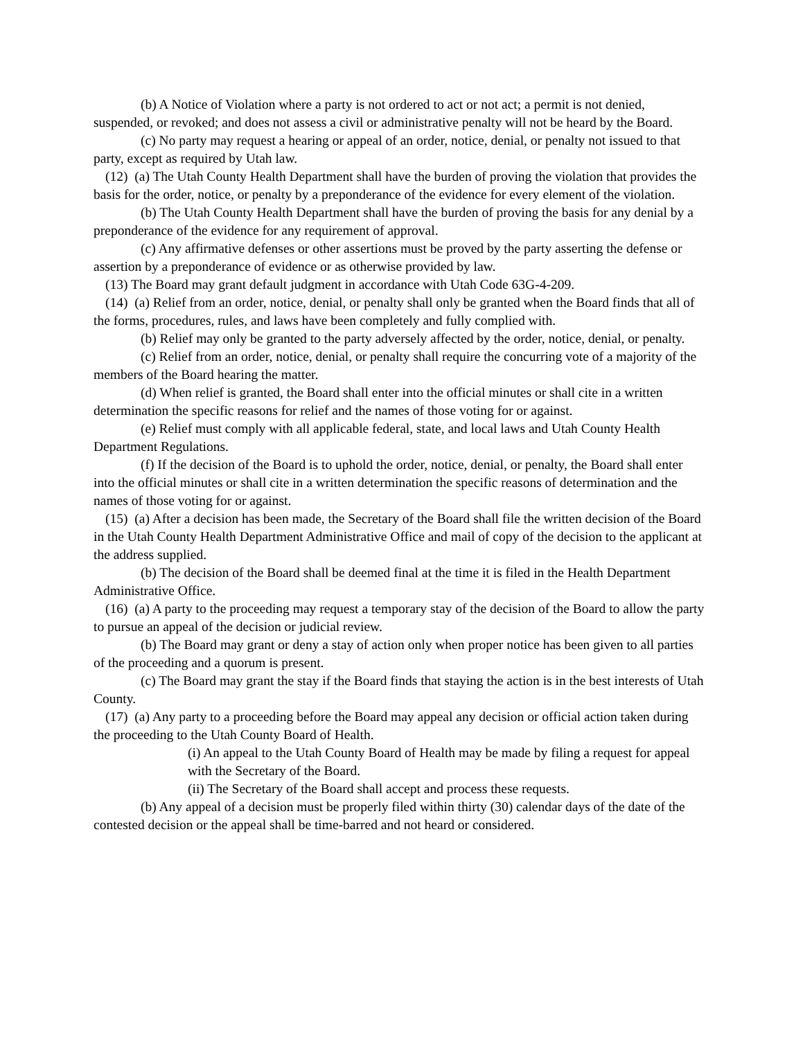(b) A Notice of Violation where a party is not ordered to act or not act; a permit is not denied, suspended, or revoked; and does not assess a civil or administrative penalty will not be heard by the Board.
(c) No party may request a hearing or appeal of an order, notice, denial, or penalty not issued to that party, except as required by Utah law.
(12) (a) The Utah County Health Department shall have the burden of proving the violation that provides the basis for the order, notice, or penalty by a preponderance of the evidence for every element of the violation.
(b) The Utah County Health Department shall have the burden of proving the basis for any denial by a preponderance of the evidence for any requirement of approval.
(c) Any affirmative defenses or other assertions must be proved by the party asserting the defense or assertion by a preponderance of evidence or as otherwise provided by law.
(13) The Board may grant default judgment in accordance with Utah Code 63G-4-209.
(14) (a) Relief from an order, notice, denial, or penalty shall only be granted when the Board finds that all of the forms, procedures, rules, and laws have been completely and fully complied with.
(b) Relief may only be granted to the party adversely affected by the order, notice, denial, or penalty.
(c) Relief from an order, notice, denial, or penalty shall require the concurring vote of a majority of the members of the Board hearing the matter.
(d) When relief is granted, the Board shall enter into the official minutes or shall cite in a written determination the specific reasons for relief and the names of those voting for or against.
(e) Relief must comply with all applicable federal, state, and local laws and Utah County Health Department Regulations.
(f) If the decision of the Board is to uphold the order, notice, denial, or penalty, the Board shall enter into the official minutes or shall cite in a written determination the specific reasons of determination and the names of those voting for or against.
(15) (a) After a decision has been made, the Secretary of the Board shall file the written decision of the Board in the Utah County Health Department Administrative Office and mail of copy of the decision to the applicant at the address supplied.
(b) The decision of the Board shall be deemed final at the time it is filed in the Health Department Administrative Office.
(16) (a) A party to the proceeding may request a temporary stay of the decision of the Board to allow the party to pursue an appeal of the decision or judicial review.
(b) The Board may grant or deny a stay of action only when proper notice has been given to all parties of the proceeding and a quorum is present.
(c) The Board may grant the stay if the Board finds that staying the action is in the best interests of Utah County.
(17) (a) Any party to a proceeding before the Board may appeal any decision or official action taken during the proceeding to the Utah County Board of Health.
(i) An appeal to the Utah County Board of Health may be made by filing a request for appeal with the Secretary of the Board.
(ii) The Secretary of the Board shall accept and process these requests.
(b) Any appeal of a decision must be properly filed within thirty (30) calendar days of the date of the contested decision or the appeal shall be time-barred and not heard or considered.